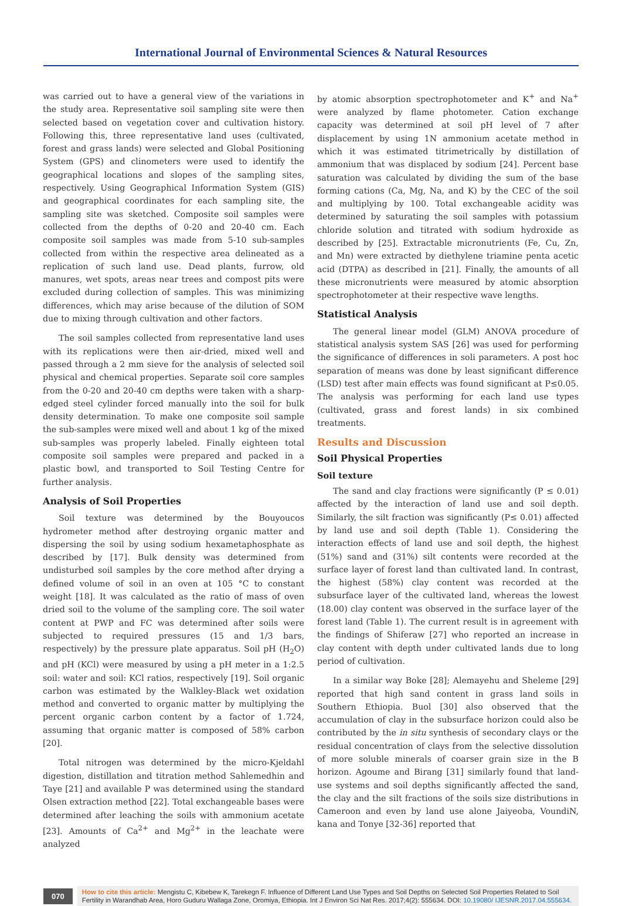International Journal of Environmental Sciences & Natural Resources
was carried out to have a general view of the variations in the study area. Representative soil sampling site were then selected based on vegetation cover and cultivation history. Following this, three representative land uses (cultivated, forest and grass lands) were selected and Global Positioning System (GPS) and clinometers were used to identify the geographical locations and slopes of the sampling sites, respectively. Using Geographical Information System (GIS) and geographical coordinates for each sampling site, the sampling site was sketched. Composite soil samples were collected from the depths of 0-20 and 20-40 cm. Each composite soil samples was made from 5-10 sub-samples collected from within the respective area delineated as a replication of such land use. Dead plants, furrow, old manures, wet spots, areas near trees and compost pits were excluded during collection of samples. This was minimizing differences, which may arise because of the dilution of SOM due to mixing through cultivation and other factors.
The soil samples collected from representative land uses with its replications were then air-dried, mixed well and passed through a 2 mm sieve for the analysis of selected soil physical and chemical properties. Separate soil core samples from the 0-20 and 20-40 cm depths were taken with a sharp-edged steel cylinder forced manually into the soil for bulk density determination. To make one composite soil sample the sub-samples were mixed well and about 1 kg of the mixed sub-samples was properly labeled. Finally eighteen total composite soil samples were prepared and packed in a plastic bowl, and transported to Soil Testing Centre for further analysis.
Analysis of Soil Properties
Soil texture was determined by the Bouyoucos hydrometer method after destroying organic matter and dispersing the soil by using sodium hexametaphosphate as described by [17]. Bulk density was determined from undisturbed soil samples by the core method after drying a defined volume of soil in an oven at 105 °C to constant weight [18]. It was calculated as the ratio of mass of oven dried soil to the volume of the sampling core. The soil water content at PWP and FC was determined after soils were subjected to required pressures (15 and 1/3 bars, respectively) by the pressure plate apparatus. Soil pH (H<sub>2</sub>O) and pH (KCl) were measured by using a pH meter in a 1:2.5 soil: water and soil: KCl ratios, respectively [19]. Soil organic carbon was estimated by the Walkley-Black wet oxidation method and converted to organic matter by multiplying the percent organic carbon content by a factor of 1.724, assuming that organic matter is composed of 58% carbon [20].
Total nitrogen was determined by the micro-Kjeldahl digestion, distillation and titration method Sahlemedhin and Taye [21] and available P was determined using the standard Olsen extraction method [22]. Total exchangeable bases were determined after leaching the soils with ammonium acetate [23]. Amounts of Ca<sup>2+</sup> and Mg<sup>2+</sup> in the leachate were analyzed
by atomic absorption spectrophotometer and K<sup>+</sup> and Na<sup>+</sup> were analyzed by flame photometer. Cation exchange capacity was determined at soil pH level of 7 after displacement by using 1N ammonium acetate method in which it was estimated titrimetrically by distillation of ammonium that was displaced by sodium [24]. Percent base saturation was calculated by dividing the sum of the base forming cations (Ca, Mg, Na, and K) by the CEC of the soil and multiplying by 100. Total exchangeable acidity was determined by saturating the soil samples with potassium chloride solution and titrated with sodium hydroxide as described by [25]. Extractable micronutrients (Fe, Cu, Zn, and Mn) were extracted by diethylene triamine penta acetic acid (DTPA) as described in [21]. Finally, the amounts of all these micronutrients were measured by atomic absorption spectrophotometer at their respective wave lengths.
Statistical Analysis
The general linear model (GLM) ANOVA procedure of statistical analysis system SAS [26] was used for performing the significance of differences in soli parameters. A post hoc separation of means was done by least significant difference (LSD) test after main effects was found significant at P≤0.05. The analysis was performing for each land use types (cultivated, grass and forest lands) in six combined treatments.
Results and Discussion
Soil Physical Properties
Soil texture
The sand and clay fractions were significantly (P ≤ 0.01) affected by the interaction of land use and soil depth. Similarly, the silt fraction was significantly (P≤ 0.01) affected by land use and soil depth (Table 1). Considering the interaction effects of land use and soil depth, the highest (51%) sand and (31%) silt contents were recorded at the surface layer of forest land than cultivated land. In contrast, the highest (58%) clay content was recorded at the subsurface layer of the cultivated land, whereas the lowest (18.00) clay content was observed in the surface layer of the forest land (Table 1). The current result is in agreement with the findings of Shiferaw [27] who reported an increase in clay content with depth under cultivated lands due to long period of cultivation.
In a similar way Boke [28]; Alemayehu and Sheleme [29] reported that high sand content in grass land soils in Southern Ethiopia. Buol [30] also observed that the accumulation of clay in the subsurface horizon could also be contributed by the in situ synthesis of secondary clays or the residual concentration of clays from the selective dissolution of more soluble minerals of coarser grain size in the B horizon. Agoume and Birang [31] similarly found that land-use systems and soil depths significantly affected the sand, the clay and the silt fractions of the soils size distributions in Cameroon and even by land use alone Jaiyeoba, VoundiN, kana and Tonye [32-36] reported that
070
How to cite this article: Mengistu C, Kibebew K, Tarekegn F. Influence of Different Land Use Types and Soil Depths on Selected Soil Properties Related to Soil Fertility in Warandhab Area, Horo Guduru Wallaga Zone, Oromiya, Ethiopia. Int J Environ Sci Nat Res. 2017;4(2): 555634. DOI: 10.19080/ IJESNR.2017.04.555634.